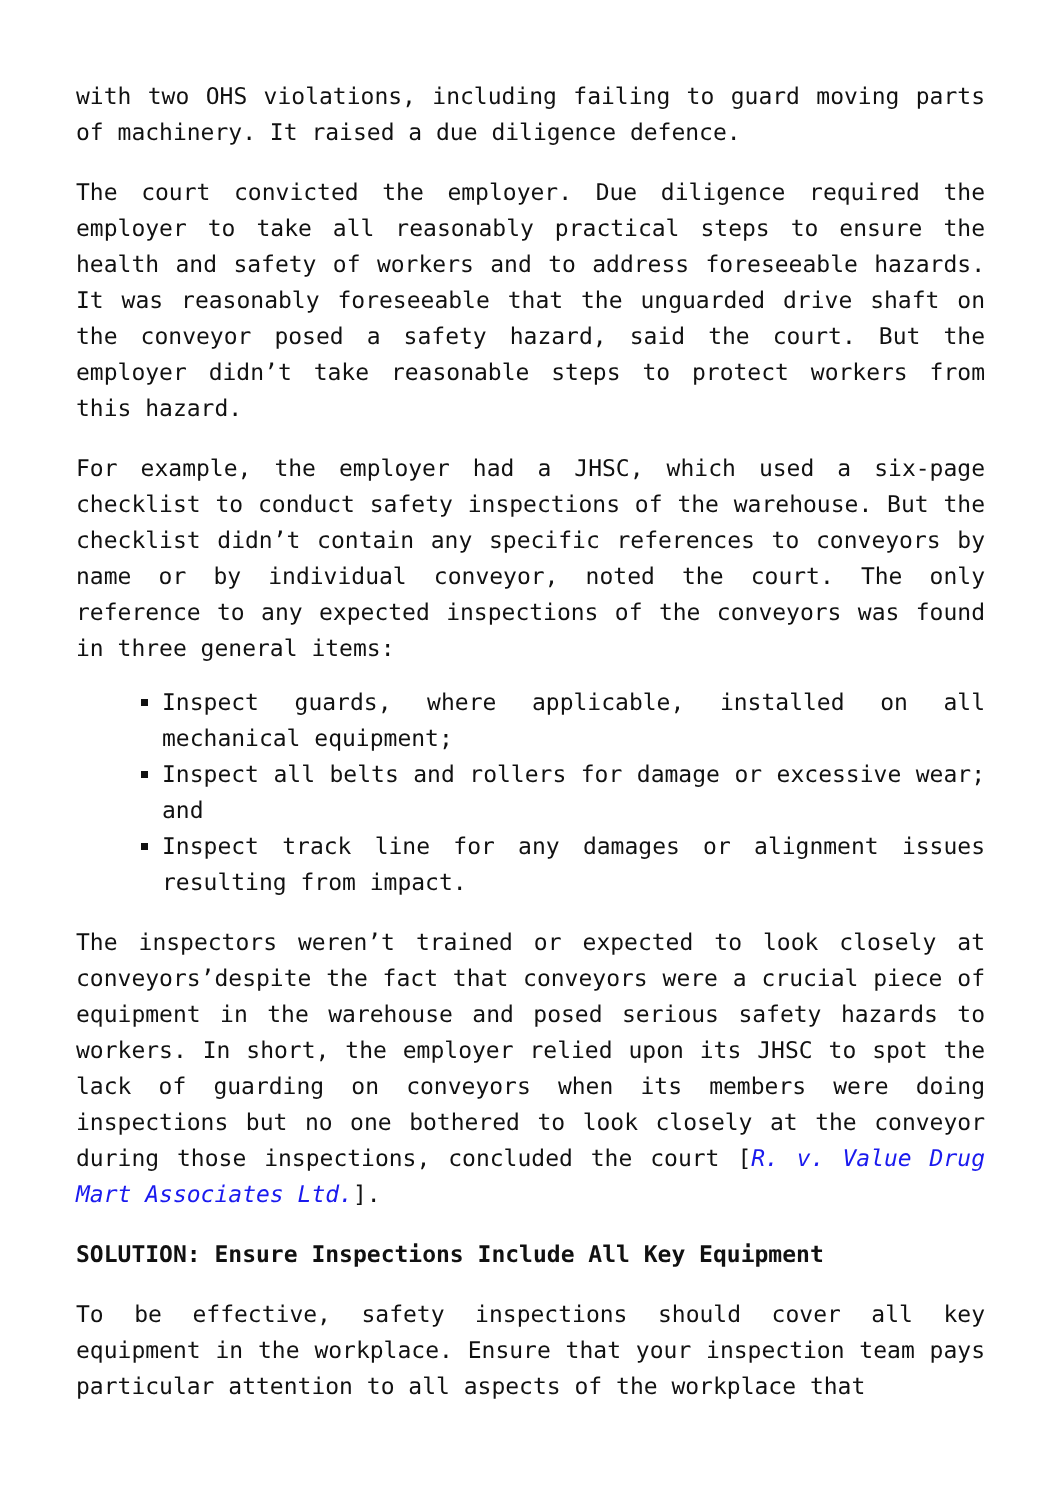with two OHS violations, including failing to guard moving parts of machinery. It raised a due diligence defence.
The court convicted the employer. Due diligence required the employer to take all reasonably practical steps to ensure the health and safety of workers and to address foreseeable hazards. It was reasonably foreseeable that the unguarded drive shaft on the conveyor posed a safety hazard, said the court. But the employer didn’t take reasonable steps to protect workers from this hazard.
For example, the employer had a JHSC, which used a six-page checklist to conduct safety inspections of the warehouse. But the checklist didn’t contain any specific references to conveyors by name or by individual conveyor, noted the court. The only reference to any expected inspections of the conveyors was found in three general items:
Inspect guards, where applicable, installed on all mechanical equipment;
Inspect all belts and rollers for damage or excessive wear; and
Inspect track line for any damages or alignment issues resulting from impact.
The inspectors weren’t trained or expected to look closely at conveyors’despite the fact that conveyors were a crucial piece of equipment in the warehouse and posed serious safety hazards to workers. In short, the employer relied upon its JHSC to spot the lack of guarding on conveyors when its members were doing inspections but no one bothered to look closely at the conveyor during those inspections, concluded the court [R. v. Value Drug Mart Associates Ltd.].
SOLUTION: Ensure Inspections Include All Key Equipment
To be effective, safety inspections should cover all key equipment in the workplace. Ensure that your inspection team pays particular attention to all aspects of the workplace that